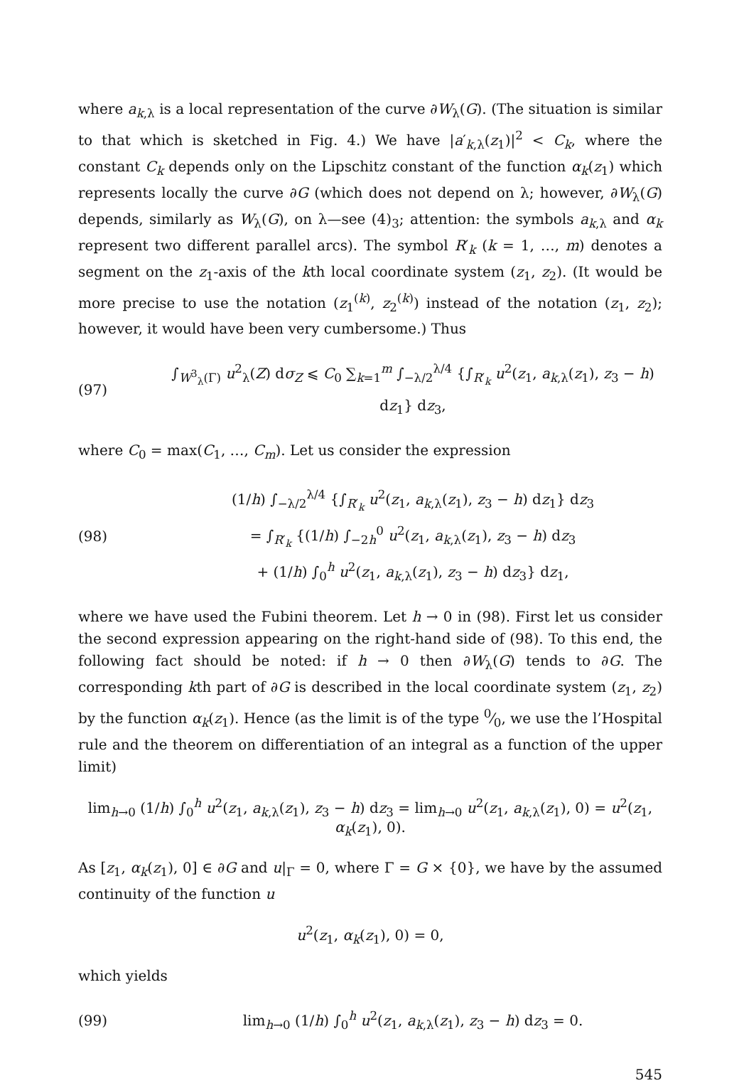where a<sub>k,λ</sub> is a local representation of the curve ∂W<sub>λ</sub>(G). (The situation is similar to that which is sketched in Fig. 4.) We have |a′<sub>k,λ</sub>(z<sub>1</sub>)|<sup>2</sup> < C<sub>k</sub>, where the constant C<sub>k</sub> depends only on the Lipschitz constant of the function α<sub>k</sub>(z<sub>1</sub>) which represents locally the curve ∂G (which does not depend on λ; however, ∂W<sub>λ</sub>(G) depends, similarly as W<sub>λ</sub>(G), on λ—see (4)<sub>3</sub>; attention: the symbols a<sub>k,λ</sub> and α<sub>k</sub> represent two different parallel arcs). The symbol R′<sub>k</sub> (k = 1, …, m) denotes a segment on the z<sub>1</sub>-axis of the kth local coordinate system (z<sub>1</sub>, z<sub>2</sub>). (It would be more precise to use the notation (z<sub>1</sub><sup>(k)</sup>, z<sub>2</sub><sup>(k)</sup>) instead of the notation (z<sub>1</sub>, z<sub>2</sub>); however, it would have been very cumbersome.) Thus
(97) ∫<sub>W<sup>3</sup><sub>λ</sub>(Γ)</sub> u<sup>2</sup><sub>λ</sub>(Z) dσ<sub>Z</sub> ⩽ C<sub>0</sub> ∑<sub>k=1</sub><sup>m</sup> ∫<sub>−λ/2</sub><sup>λ/4</sup> {∫<sub>R′<sub>k</sub></sub> u<sup>2</sup>(z<sub>1</sub>, a<sub>k,λ</sub>(z<sub>1</sub>), z<sub>3</sub> − h) dz<sub>1</sub>} dz<sub>3</sub>,
where C<sub>0</sub> = max(C<sub>1</sub>, …, C<sub>m</sub>). Let us consider the expression
(98) (1/h) ∫<sub>−λ/2</sub><sup>λ/4</sup> {∫<sub>R′<sub>k</sub></sub> u<sup>2</sup>(z<sub>1</sub>, a<sub>k,λ</sub>(z<sub>1</sub>), z<sub>3</sub> − h) dz<sub>1</sub>} dz<sub>3</sub>
= ∫<sub>R′<sub>k</sub></sub> {(1/h) ∫<sub>−2h</sub><sup>0</sup> u<sup>2</sup>(z<sub>1</sub>, a<sub>k,λ</sub>(z<sub>1</sub>), z<sub>3</sub> − h) dz<sub>3</sub>
+ (1/h) ∫<sub>0</sub><sup>h</sup> u<sup>2</sup>(z<sub>1</sub>, a<sub>k,λ</sub>(z<sub>1</sub>), z<sub>3</sub> − h) dz<sub>3</sub>} dz<sub>1</sub>,
where we have used the Fubini theorem. Let h → 0 in (98). First let us consider the second expression appearing on the right-hand side of (98). To this end, the following fact should be noted: if h → 0 then ∂W<sub>λ</sub>(G) tends to ∂G. The corresponding kth part of ∂G is described in the local coordinate system (z<sub>1</sub>, z<sub>2</sub>) by the function α<sub>k</sub>(z<sub>1</sub>). Hence (as the limit is of the type 0⁄0, we use the l’Hospital rule and the theorem on differentiation of an integral as a function of the upper limit)
lim<sub>h→0</sub> (1/h) ∫<sub>0</sub><sup>h</sup> u<sup>2</sup>(z<sub>1</sub>, a<sub>k,λ</sub>(z<sub>1</sub>), z<sub>3</sub> − h) dz<sub>3</sub> = lim<sub>h→0</sub> u<sup>2</sup>(z<sub>1</sub>, a<sub>k,λ</sub>(z<sub>1</sub>), 0) = u<sup>2</sup>(z<sub>1</sub>, α<sub>k</sub>(z<sub>1</sub>), 0).
As [z<sub>1</sub>, α<sub>k</sub>(z<sub>1</sub>), 0] ∈ ∂G and u|<sub>Γ</sub> = 0, where Γ = G × {0}, we have by the assumed continuity of the function u
u<sup>2</sup>(z<sub>1</sub>, α<sub>k</sub>(z<sub>1</sub>), 0) = 0,
which yields
(99) lim<sub>h→0</sub> (1/h) ∫<sub>0</sub><sup>h</sup> u<sup>2</sup>(z<sub>1</sub>, a<sub>k,λ</sub>(z<sub>1</sub>), z<sub>3</sub> − h) dz<sub>3</sub> = 0.
545